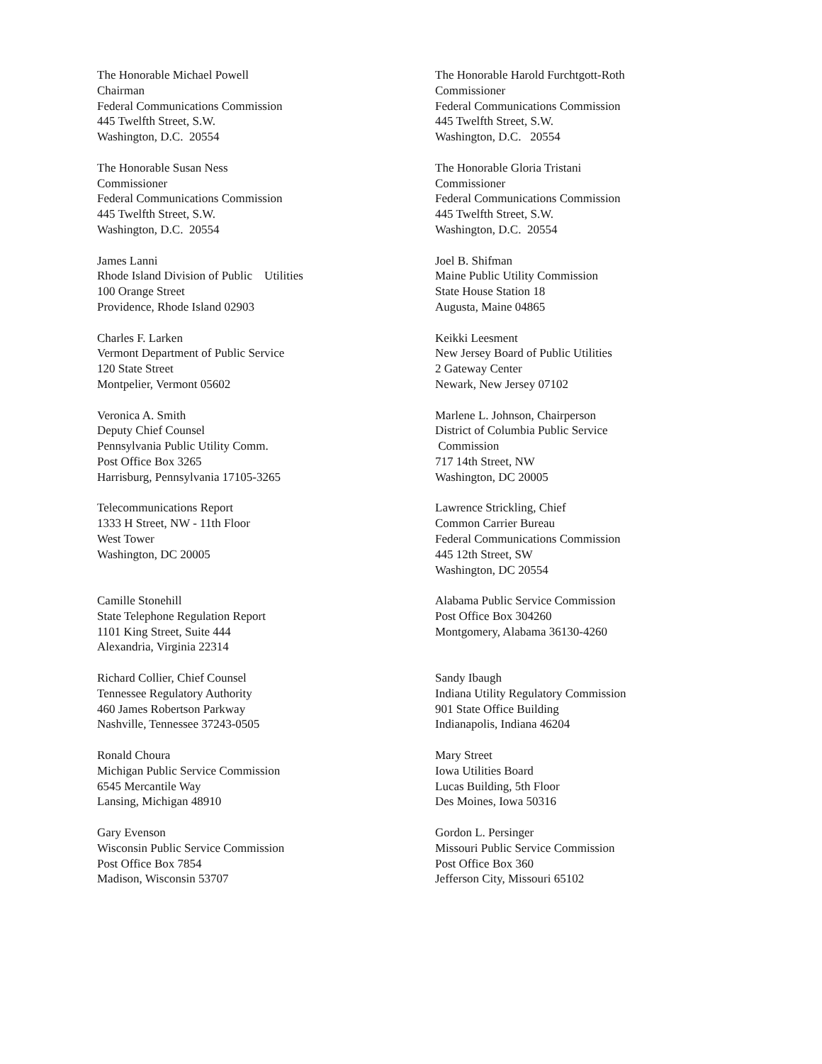The Honorable Michael Powell Chairman Federal Communications Commission 445 Twelfth Street, S.W. Washington, D.C. 20554
The Honorable Harold Furchtgott-Roth Commissioner Federal Communications Commission 445 Twelfth Street, S.W. Washington, D.C. 20554
The Honorable Susan Ness Commissioner Federal Communications Commission 445 Twelfth Street, S.W. Washington, D.C. 20554
The Honorable Gloria Tristani Commissioner Federal Communications Commission 445 Twelfth Street, S.W. Washington, D.C. 20554
James Lanni Rhode Island Division of Public Utilities 100 Orange Street Providence, Rhode Island 02903
Joel B. Shifman Maine Public Utility Commission State House Station 18 Augusta, Maine 04865
Charles F. Larken Vermont Department of Public Service 120 State Street Montpelier, Vermont 05602
Keikki Leesment New Jersey Board of Public Utilities 2 Gateway Center Newark, New Jersey 07102
Veronica A. Smith Deputy Chief Counsel Pennsylvania Public Utility Comm. Post Office Box 3265 Harrisburg, Pennsylvania 17105-3265
Marlene L. Johnson, Chairperson District of Columbia Public Service Commission 717 14th Street, NW Washington, DC 20005
Telecommunications Report 1333 H Street, NW - 11th Floor West Tower Washington, DC 20005
Lawrence Strickling, Chief Common Carrier Bureau Federal Communications Commission 445 12th Street, SW Washington, DC 20554
Camille Stonehill State Telephone Regulation Report 1101 King Street, Suite 444 Alexandria, Virginia 22314
Alabama Public Service Commission Post Office Box 304260 Montgomery, Alabama 36130-4260
Richard Collier, Chief Counsel Tennessee Regulatory Authority 460 James Robertson Parkway Nashville, Tennessee 37243-0505
Sandy Ibaugh Indiana Utility Regulatory Commission 901 State Office Building Indianapolis, Indiana 46204
Ronald Choura Michigan Public Service Commission 6545 Mercantile Way Lansing, Michigan 48910
Mary Street Iowa Utilities Board Lucas Building, 5th Floor Des Moines, Iowa 50316
Gary Evenson Wisconsin Public Service Commission Post Office Box 7854 Madison, Wisconsin 53707
Gordon L. Persinger Missouri Public Service Commission Post Office Box 360 Jefferson City, Missouri 65102